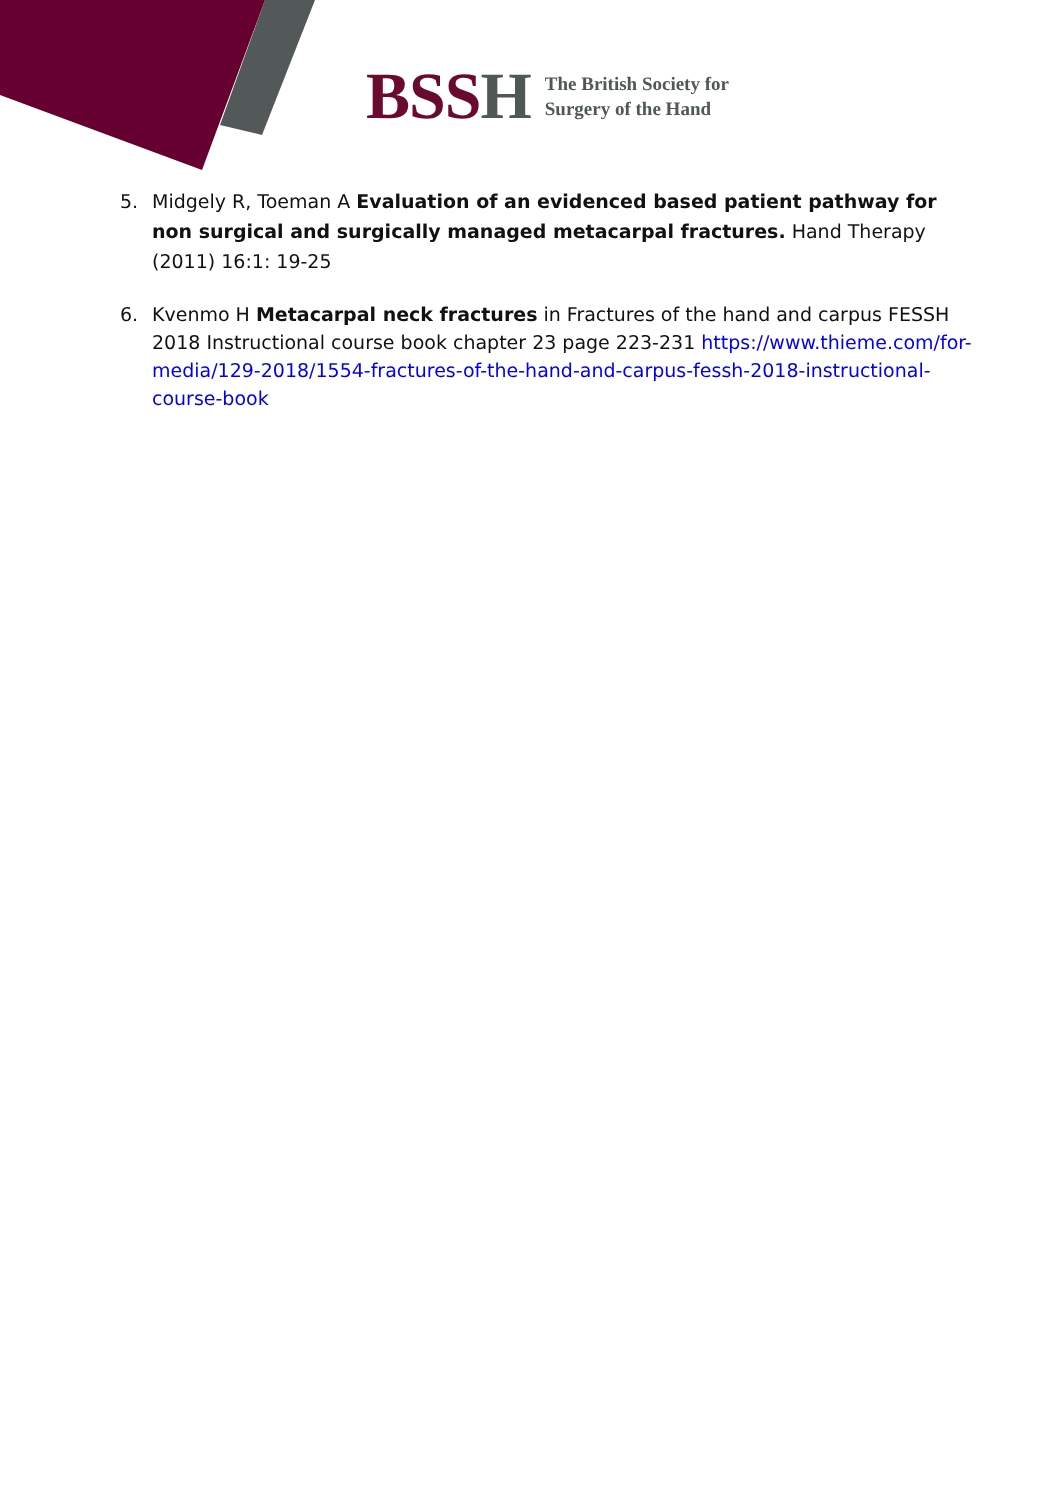BSSH
The British Society for
Surgery of the Hand
5. Midgely R, Toeman A Evaluation of an evidenced based patient pathway for non surgical and surgically managed metacarpal fractures. Hand Therapy (2011) 16:1: 19-25
6. Kvenmo H Metacarpal neck fractures in Fractures of the hand and carpus FESSH 2018 Instructional course book chapter 23 page 223-231 https://www.thieme.com/for-media/129-2018/1554-fractures-of-the-hand-and-carpus-fessh-2018-instructional-course-book